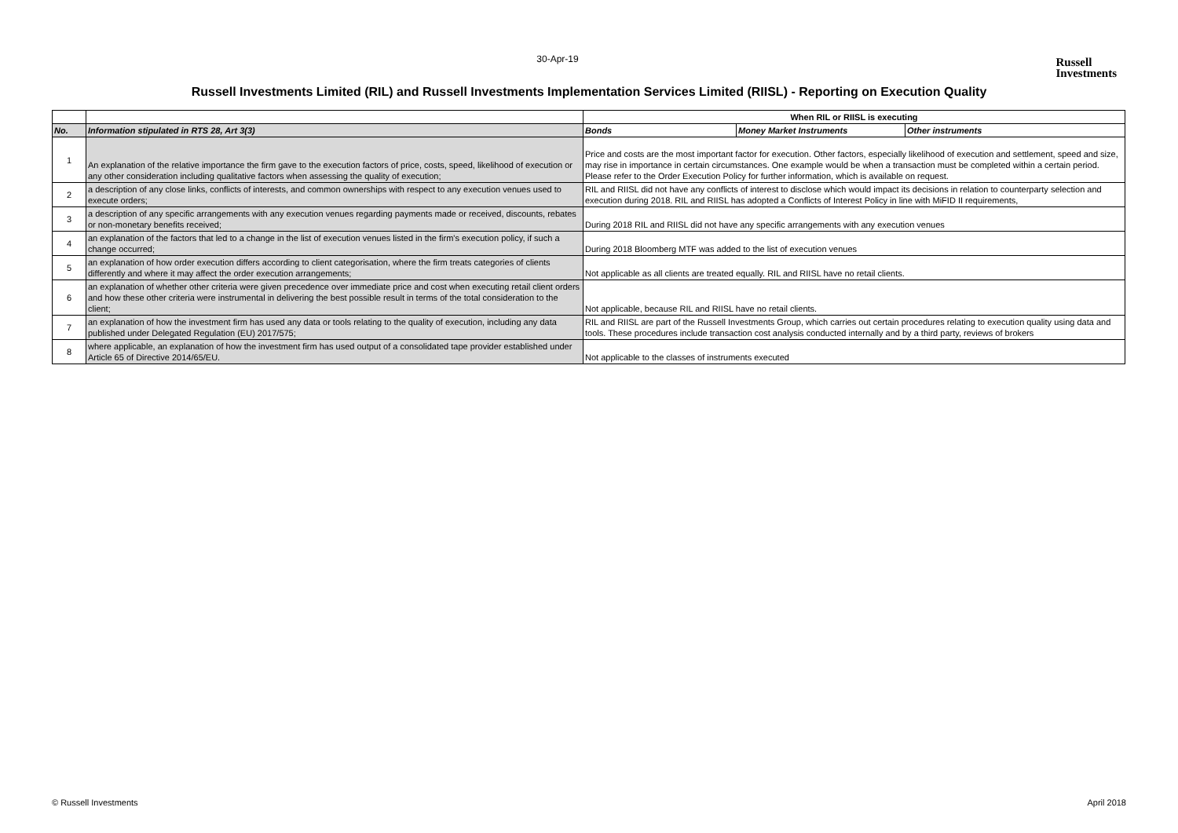30-Apr-19
Russell
Investments
Russell Investments Limited (RIL) and Russell Investments Implementation Services Limited (RIISL) - Reporting on Execution Quality
| | | When RIL or RIISL is executing | | |
| No. | Information stipulated in RTS 28, Art 3(3) | Bonds | Money Market Instruments | Other instruments |
| 1 | An explanation of the relative importance the firm gave to the execution factors of price, costs, speed, likelihood of execution or any other consideration including qualitative factors when assessing the quality of execution; | Price and costs are the most important factor for execution. Other factors, especially likelihood of execution and settlement, speed and size, may rise in importance in certain circumstances. One example would be when a transaction must be completed within a certain period. Please refer to the Order Execution Policy for further information, which is available on request. | | |
| 2 | a description of any close links, conflicts of interests, and common ownerships with respect to any execution venues used to execute orders; | RIL and RIISL did not have any conflicts of interest to disclose which would impact its decisions in relation to counterparty selection and execution during 2018. RIL and RIISL has adopted a Conflicts of Interest Policy in line with MiFID II requirements, | | |
| 3 | a description of any specific arrangements with any execution venues regarding payments made or received, discounts, rebates or non-monetary benefits received; | During 2018 RIL and RIISL did not have any specific arrangements with any execution venues | | |
| 4 | an explanation of the factors that led to a change in the list of execution venues listed in the firm's execution policy, if such a change occurred; | During 2018 Bloomberg MTF was added to the list of execution venues | | |
| 5 | an explanation of how order execution differs according to client categorisation, where the firm treats categories of clients differently and where it may affect the order execution arrangements; | Not applicable as all clients are treated equally. RIL and RIISL have no retail clients. | | |
| 6 | an explanation of whether other criteria were given precedence over immediate price and cost when executing retail client orders and how these other criteria were instrumental in delivering the best possible result in terms of the total consideration to the client; | Not applicable, because RIL and RIISL have no retail clients. | | |
| 7 | an explanation of how the investment firm has used any data or tools relating to the quality of execution, including any data published under Delegated Regulation (EU) 2017/575; | RIL and RIISL are part of the Russell Investments Group, which carries out certain procedures relating to execution quality using data and tools. These procedures include transaction cost analysis conducted internally and by a third party, reviews of brokers | | |
| 8 | where applicable, an explanation of how the investment firm has used output of a consolidated tape provider established under Article 65 of Directive 2014/65/EU. | Not applicable to the classes of instruments executed | | |
© Russell Investments April 2018